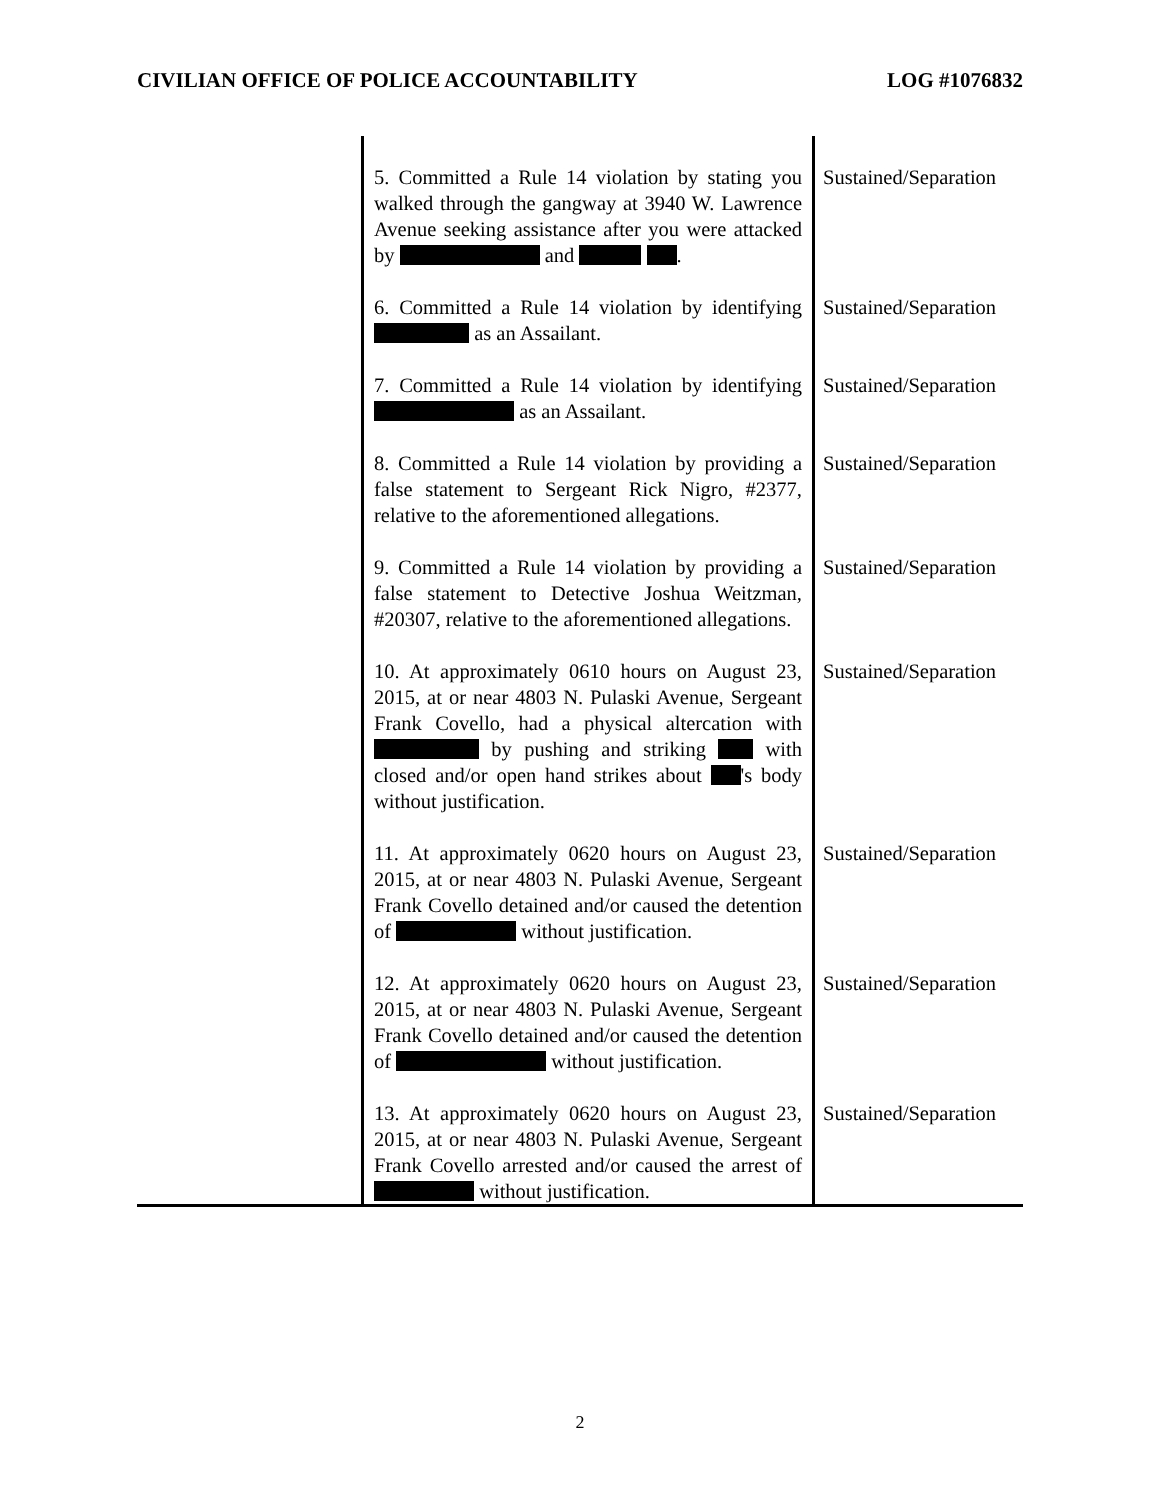CIVILIAN OFFICE OF POLICE ACCOUNTABILITY LOG #1076832
| | 5. Committed a Rule 14 violation by stating you walked through the gangway at 3940 W. Lawrence Avenue seeking assistance after you were attacked by and . | Sustained/Separation |
| | 6. Committed a Rule 14 violation by identifying as an Assailant. | Sustained/Separation |
| | 7. Committed a Rule 14 violation by identifying as an Assailant. | Sustained/Separation |
| | 8. Committed a Rule 14 violation by providing a false statement to Sergeant Rick Nigro, #2377, relative to the aforementioned allegations. | Sustained/Separation |
| | 9. Committed a Rule 14 violation by providing a false statement to Detective Joshua Weitzman, #20307, relative to the aforementioned allegations. | Sustained/Separation |
| | 10. At approximately 0610 hours on August 23, 2015, at or near 4803 N. Pulaski Avenue, Sergeant Frank Covello, had a physical altercation with by pushing and striking with closed and/or open hand strikes about 's body without justification. | Sustained/Separation |
| | 11. At approximately 0620 hours on August 23, 2015, at or near 4803 N. Pulaski Avenue, Sergeant Frank Covello detained and/or caused the detention of without justification. | Sustained/Separation |
| | 12. At approximately 0620 hours on August 23, 2015, at or near 4803 N. Pulaski Avenue, Sergeant Frank Covello detained and/or caused the detention of without justification. | Sustained/Separation |
| | 13. At approximately 0620 hours on August 23, 2015, at or near 4803 N. Pulaski Avenue, Sergeant Frank Covello arrested and/or caused the arrest of without justification. | Sustained/Separation |
2